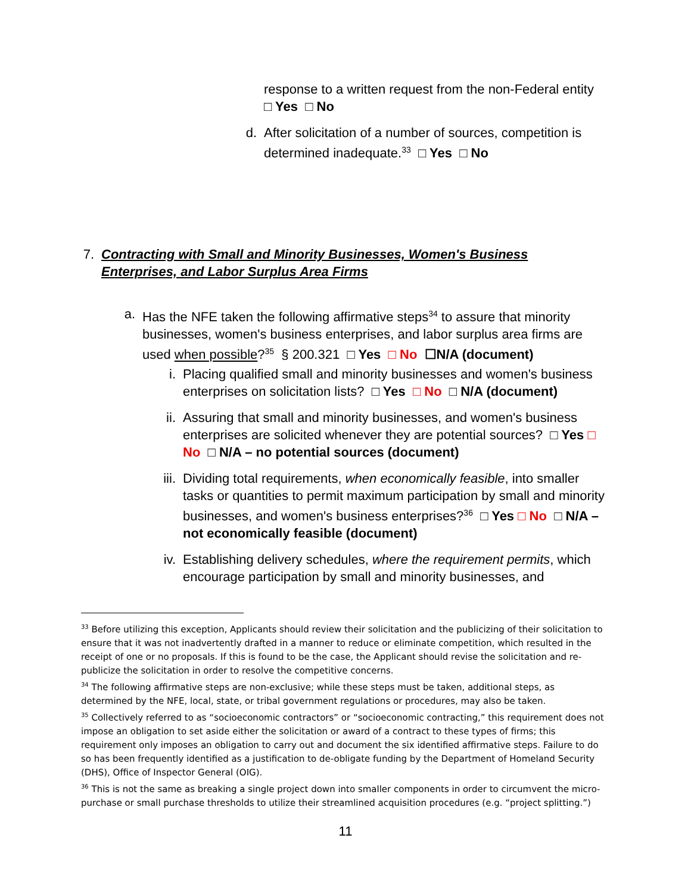response to a written request from the non-Federal entity
□ Yes □ No
d. After solicitation of a number of sources, competition is determined inadequate.<sup>33</sup> □ Yes □ No
7. Contracting with Small and Minority Businesses, Women's Business Enterprises, and Labor Surplus Area Firms
a. Has the NFE taken the following affirmative steps<sup>34</sup> to assure that minority businesses, women's business enterprises, and labor surplus area firms are used when possible?<sup>35</sup> § 200.321 □ Yes □ No ☐N/A (document)
i. Placing qualified small and minority businesses and women's business enterprises on solicitation lists? □ Yes □ No □ N/A (document)
ii. Assuring that small and minority businesses, and women's business enterprises are solicited whenever they are potential sources? □ Yes □ No □ N/A – no potential sources (document)
iii. Dividing total requirements, when economically feasible, into smaller tasks or quantities to permit maximum participation by small and minority businesses, and women's business enterprises?<sup>36</sup> □ Yes □ No □ N/A – not economically feasible (document)
iv. Establishing delivery schedules, where the requirement permits, which encourage participation by small and minority businesses, and
<sup>33</sup> Before utilizing this exception, Applicants should review their solicitation and the publicizing of their solicitation to ensure that it was not inadvertently drafted in a manner to reduce or eliminate competition, which resulted in the receipt of one or no proposals. If this is found to be the case, the Applicant should revise the solicitation and re-publicize the solicitation in order to resolve the competitive concerns.
<sup>34</sup> The following affirmative steps are non-exclusive; while these steps must be taken, additional steps, as determined by the NFE, local, state, or tribal government regulations or procedures, may also be taken.
<sup>35</sup> Collectively referred to as “socioeconomic contractors” or “socioeconomic contracting,” this requirement does not impose an obligation to set aside either the solicitation or award of a contract to these types of firms; this requirement only imposes an obligation to carry out and document the six identified affirmative steps. Failure to do so has been frequently identified as a justification to de-obligate funding by the Department of Homeland Security (DHS), Office of Inspector General (OIG).
<sup>36</sup> This is not the same as breaking a single project down into smaller components in order to circumvent the micro-purchase or small purchase thresholds to utilize their streamlined acquisition procedures (e.g. “project splitting.”)
11